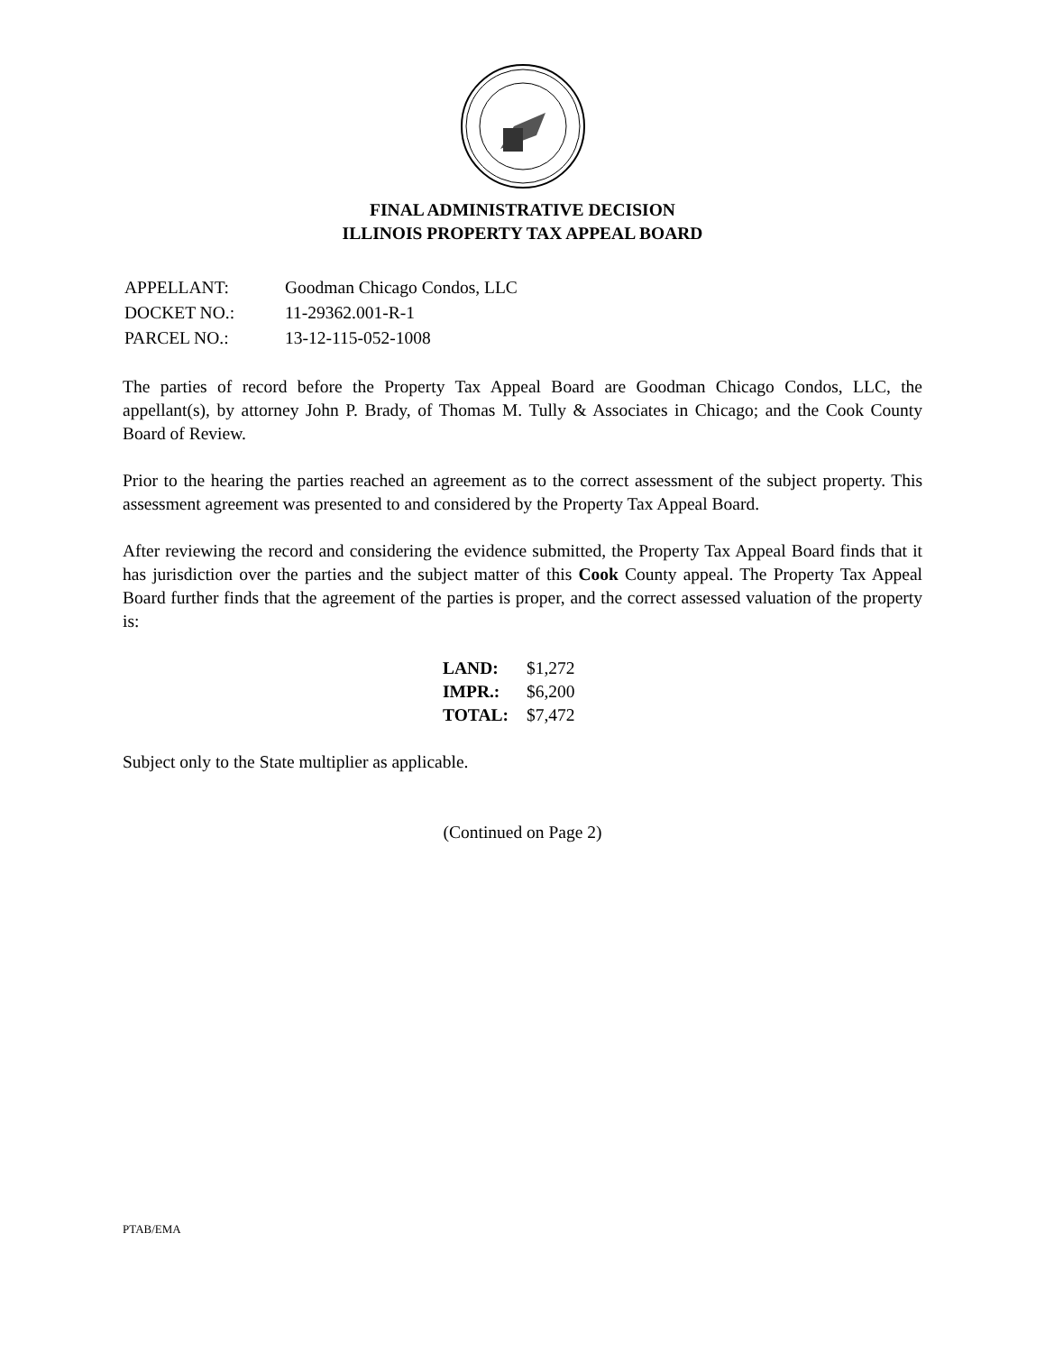FINAL ADMINISTRATIVE DECISION
ILLINOIS PROPERTY TAX APPEAL BOARD
| APPELLANT: | Goodman Chicago Condos, LLC |
| DOCKET NO.: | 11-29362.001-R-1 |
| PARCEL NO.: | 13-12-115-052-1008 |
The parties of record before the Property Tax Appeal Board are Goodman Chicago Condos, LLC, the appellant(s), by attorney John P. Brady, of Thomas M. Tully & Associates in Chicago; and the Cook County Board of Review.
Prior to the hearing the parties reached an agreement as to the correct assessment of the subject property. This assessment agreement was presented to and considered by the Property Tax Appeal Board.
After reviewing the record and considering the evidence submitted, the Property Tax Appeal Board finds that it has jurisdiction over the parties and the subject matter of this Cook County appeal. The Property Tax Appeal Board further finds that the agreement of the parties is proper, and the correct assessed valuation of the property is:
| LAND: | $1,272 |
| IMPR.: | $6,200 |
| TOTAL: | $7,472 |
Subject only to the State multiplier as applicable.
(Continued on Page 2)
PTAB/EMA